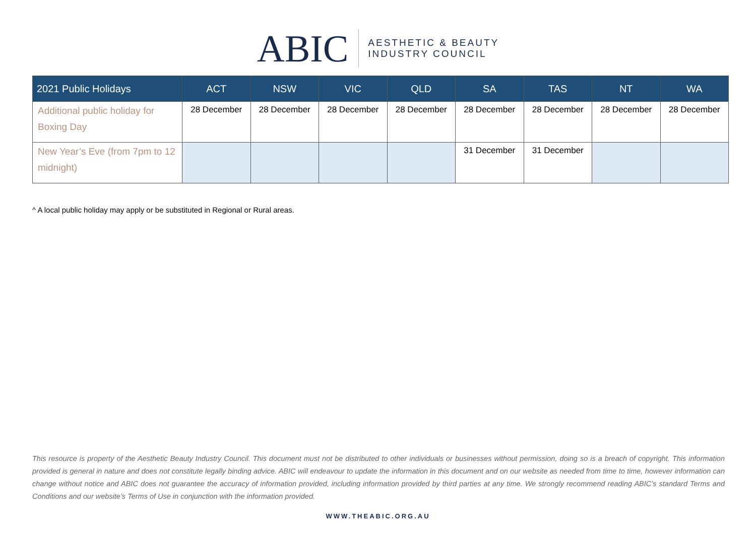ABIC
AESTHETIC & BEAUTY
INDUSTRY COUNCIL
| 2021 Public Holidays | ACT | NSW | VIC | QLD | SA | TAS | NT | WA |
| --- | --- | --- | --- | --- | --- | --- | --- | --- |
| Additional public holiday for Boxing Day | 28 December | 28 December | 28 December | 28 December | 28 December | 28 December | 28 December | 28 December |
| New Year’s Eve (from 7pm to 12 midnight) | | | | | 31 December | 31 December | | |
^ A local public holiday may apply or be substituted in Regional or Rural areas.
This resource is property of the Aesthetic Beauty Industry Council. This document must not be distributed to other individuals or businesses without permission, doing so is a breach of copyright. This information provided is general in nature and does not constitute legally binding advice. ABIC will endeavour to update the information in this document and on our website as needed from time to time, however information can change without notice and ABIC does not guarantee the accuracy of information provided, including information provided by third parties at any time. We strongly recommend reading ABIC’s standard Terms and Conditions and our website’s Terms of Use in conjunction with the information provided.
WWW.THEABIC.ORG.AU